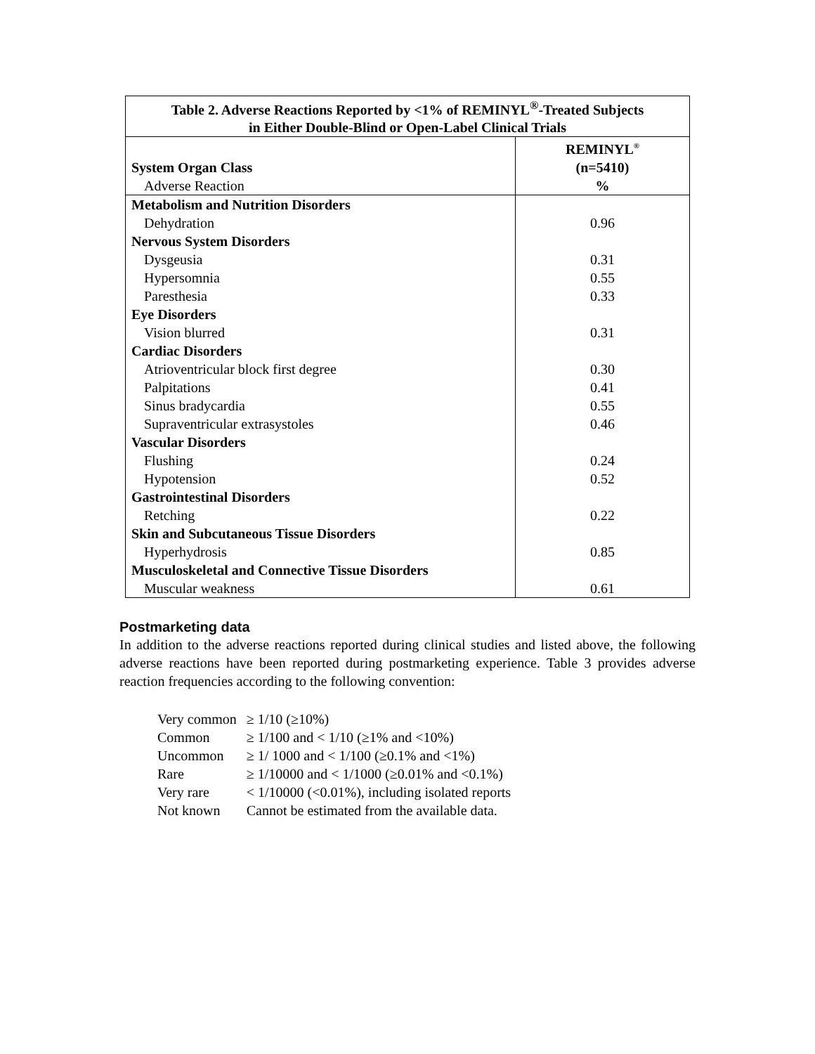| Table 2. Adverse Reactions Reported by <1% of REMINYL<sup>®</sup>-Treated Subjects in Either Double-Blind or Open-Label Clinical Trials | |
| System Organ Class Adverse Reaction | REMINYL<sup>®</sup> (n=5410) % |
| Metabolism and Nutrition Disorders | |
| Dehydration | 0.96 |
| Nervous System Disorders | |
| Dysgeusia | 0.31 |
| Hypersomnia | 0.55 |
| Paresthesia | 0.33 |
| Eye Disorders | |
| Vision blurred | 0.31 |
| Cardiac Disorders | |
| Atrioventricular block first degree | 0.30 |
| Palpitations | 0.41 |
| Sinus bradycardia | 0.55 |
| Supraventricular extrasystoles | 0.46 |
| Vascular Disorders | |
| Flushing | 0.24 |
| Hypotension | 0.52 |
| Gastrointestinal Disorders | |
| Retching | 0.22 |
| Skin and Subcutaneous Tissue Disorders | |
| Hyperhydrosis | 0.85 |
| Musculoskeletal and Connective Tissue Disorders | |
| Muscular weakness | 0.61 |
Postmarketing data
In addition to the adverse reactions reported during clinical studies and listed above, the following adverse reactions have been reported during postmarketing experience. Table 3 provides adverse reaction frequencies according to the following convention:
| Very common | ≥ 1/10 (≥10%) |
| Common | ≥ 1/100 and < 1/10 (≥1% and <10%) |
| Uncommon | ≥ 1/ 1000 and < 1/100 (≥0.1% and <1%) |
| Rare | ≥ 1/10000 and < 1/1000 (≥0.01% and <0.1%) |
| Very rare | < 1/10000 (<0.01%), including isolated reports |
| Not known | Cannot be estimated from the available data. |